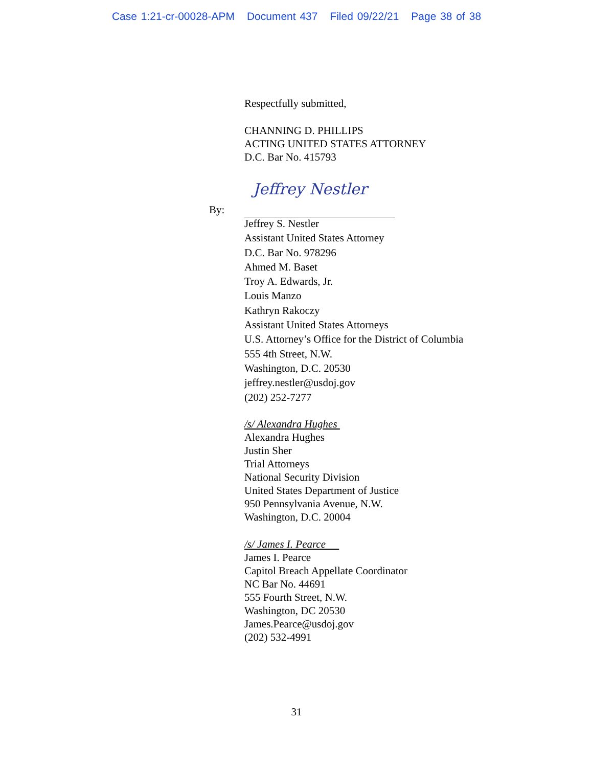Case 1:21-cr-00028-APM Document 437 Filed 09/22/21 Page 38 of 38
Respectfully submitted,
CHANNING D. PHILLIPS
ACTING UNITED STATES ATTORNEY
D.C. Bar No. 415793
Jeffrey Nestler
By:
Jeffrey S. Nestler
Assistant United States Attorney
D.C. Bar No. 978296
Ahmed M. Baset
Troy A. Edwards, Jr.
Louis Manzo
Kathryn Rakoczy
Assistant United States Attorneys
U.S. Attorney’s Office for the District of Columbia
555 4th Street, N.W.
Washington, D.C. 20530
jeffrey.nestler@usdoj.gov
(202) 252-7277
/s/ Alexandra Hughes
Alexandra Hughes
Justin Sher
Trial Attorneys
National Security Division
United States Department of Justice
950 Pennsylvania Avenue, N.W.
Washington, D.C. 20004
/s/ James I. Pearce
James I. Pearce
Capitol Breach Appellate Coordinator
NC Bar No. 44691
555 Fourth Street, N.W.
Washington, DC 20530
James.Pearce@usdoj.gov
(202) 532-4991
31